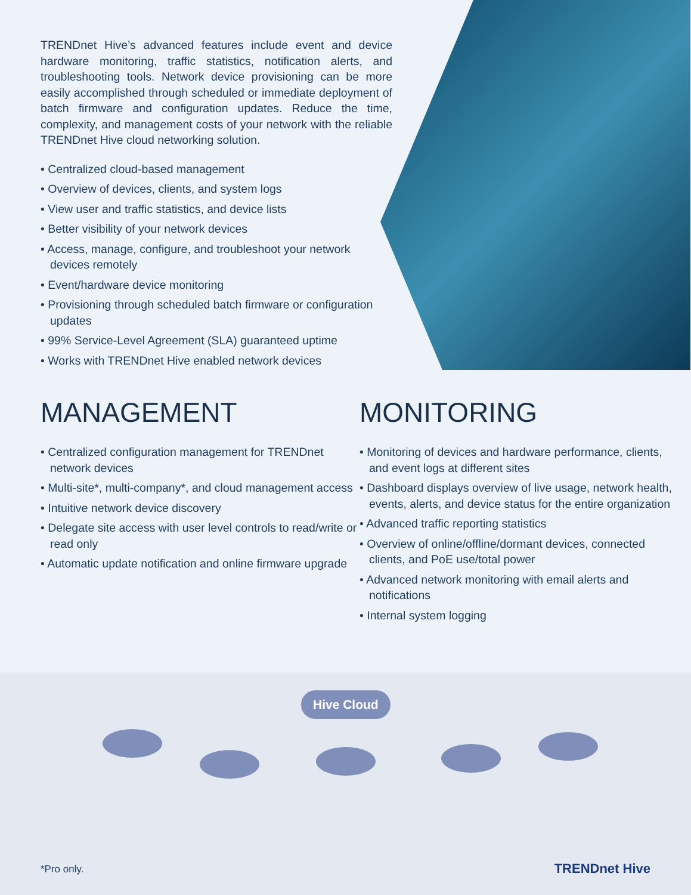TRENDnet Hive’s advanced features include event and device hardware monitoring, traffic statistics, notification alerts, and troubleshooting tools. Network device provisioning can be more easily accomplished through scheduled or immediate deployment of batch firmware and configuration updates. Reduce the time, complexity, and management costs of your network with the reliable TRENDnet Hive cloud networking solution.
• Centralized cloud-based management
• Overview of devices, clients, and system logs
• View user and traffic statistics, and device lists
• Better visibility of your network devices
• Access, manage, configure, and troubleshoot your network devices remotely
• Event/hardware device monitoring
• Provisioning through scheduled batch firmware or configuration updates
• 99% Service-Level Agreement (SLA) guaranteed uptime
• Works with TRENDnet Hive enabled network devices
MANAGEMENT
• Centralized configuration management for TRENDnet network devices
• Multi-site*, multi-company*, and cloud management access
• Intuitive network device discovery
• Delegate site access with user level controls to read/write or read only
• Automatic update notification and online firmware upgrade
MONITORING
• Monitoring of devices and hardware performance, clients, and event logs at different sites
• Dashboard displays overview of live usage, network health, events, alerts, and device status for the entire organization
• Advanced traffic reporting statistics
• Overview of online/offline/dormant devices, connected clients, and PoE use/total power
• Advanced network monitoring with email alerts and notifications
• Internal system logging
Hive Cloud
*Pro only. TRENDnet Hive